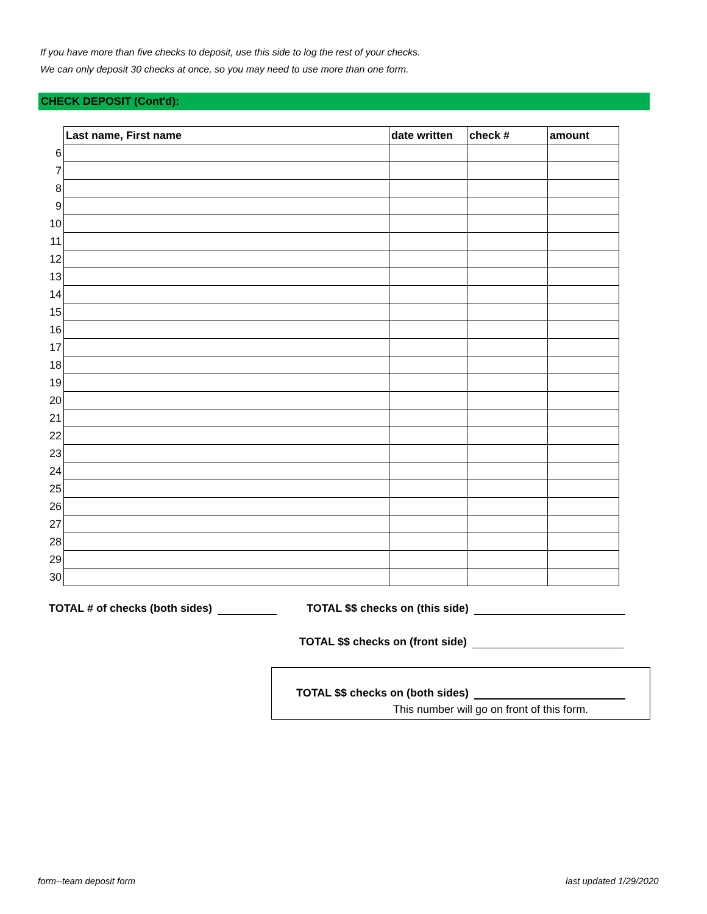If you have more than five checks to deposit, use this side to log the rest of your checks.
We can only deposit 30 checks at once, so you may need to use more than one form.
CHECK DEPOSIT (Cont'd):
| | Last name, First name | date written | check # | amount |
| --- | --- | --- | --- | --- |
| 6 | | | | |
| 7 | | | | |
| 8 | | | | |
| 9 | | | | |
| 10 | | | | |
| 11 | | | | |
| 12 | | | | |
| 13 | | | | |
| 14 | | | | |
| 15 | | | | |
| 16 | | | | |
| 17 | | | | |
| 18 | | | | |
| 19 | | | | |
| 20 | | | | |
| 21 | | | | |
| 22 | | | | |
| 23 | | | | |
| 24 | | | | |
| 25 | | | | |
| 26 | | | | |
| 27 | | | | |
| 28 | | | | |
| 29 | | | | |
| 30 | | | | |
TOTAL # of checks (both sides) TOTAL $$ checks on (this side)
TOTAL $$ checks on (front side)
TOTAL $$ checks on (both sides)
This number will go on front of this form.
form--team deposit form last updated 1/29/2020